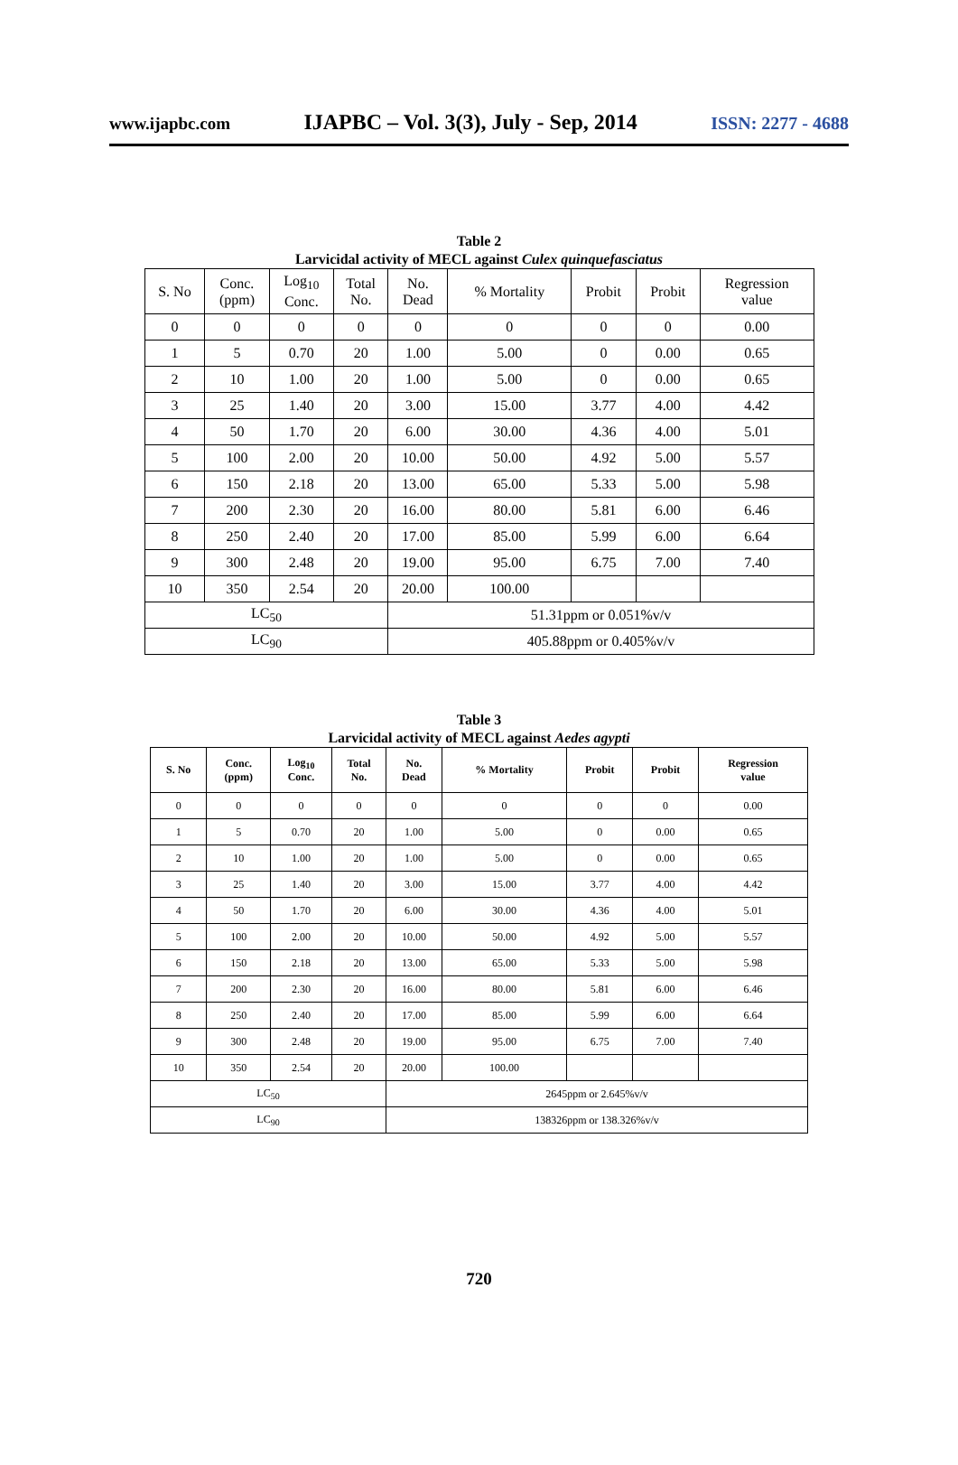www.ijapbc.com IJAPBC – Vol. 3(3), July - Sep, 2014 ISSN: 2277 - 4688
Table 2
Larvicidal activity of MECL against Culex quinquefasciatus
| S. No | Conc. (ppm) | Log<sub>10</sub> Conc. | Total No. | No. Dead | % Mortality | Probit | Probit | Regression value |
| --- | --- | --- | --- | --- | --- | --- | --- | --- |
| 0 | 0 | 0 | 0 | 0 | 0 | 0 | 0 | 0.00 |
| 1 | 5 | 0.70 | 20 | 1.00 | 5.00 | 0 | 0.00 | 0.65 |
| 2 | 10 | 1.00 | 20 | 1.00 | 5.00 | 0 | 0.00 | 0.65 |
| 3 | 25 | 1.40 | 20 | 3.00 | 15.00 | 3.77 | 4.00 | 4.42 |
| 4 | 50 | 1.70 | 20 | 6.00 | 30.00 | 4.36 | 4.00 | 5.01 |
| 5 | 100 | 2.00 | 20 | 10.00 | 50.00 | 4.92 | 5.00 | 5.57 |
| 6 | 150 | 2.18 | 20 | 13.00 | 65.00 | 5.33 | 5.00 | 5.98 |
| 7 | 200 | 2.30 | 20 | 16.00 | 80.00 | 5.81 | 6.00 | 6.46 |
| 8 | 250 | 2.40 | 20 | 17.00 | 85.00 | 5.99 | 6.00 | 6.64 |
| 9 | 300 | 2.48 | 20 | 19.00 | 95.00 | 6.75 | 7.00 | 7.40 |
| 10 | 350 | 2.54 | 20 | 20.00 | 100.00 | | | |
| LC<sub>50</sub> | | | | 51.31ppm or 0.051%v/v | | | | |
| LC<sub>90</sub> | | | | 405.88ppm or 0.405%v/v | | | | |
Table 3
Larvicidal activity of MECL against Aedes agypti
| S. No | Conc. (ppm) | Log<sub>10</sub> Conc. | Total No. | No. Dead | % Mortality | Probit | Probit | Regression value |
| --- | --- | --- | --- | --- | --- | --- | --- | --- |
| 0 | 0 | 0 | 0 | 0 | 0 | 0 | 0 | 0.00 |
| 1 | 5 | 0.70 | 20 | 1.00 | 5.00 | 0 | 0.00 | 0.65 |
| 2 | 10 | 1.00 | 20 | 1.00 | 5.00 | 0 | 0.00 | 0.65 |
| 3 | 25 | 1.40 | 20 | 3.00 | 15.00 | 3.77 | 4.00 | 4.42 |
| 4 | 50 | 1.70 | 20 | 6.00 | 30.00 | 4.36 | 4.00 | 5.01 |
| 5 | 100 | 2.00 | 20 | 10.00 | 50.00 | 4.92 | 5.00 | 5.57 |
| 6 | 150 | 2.18 | 20 | 13.00 | 65.00 | 5.33 | 5.00 | 5.98 |
| 7 | 200 | 2.30 | 20 | 16.00 | 80.00 | 5.81 | 6.00 | 6.46 |
| 8 | 250 | 2.40 | 20 | 17.00 | 85.00 | 5.99 | 6.00 | 6.64 |
| 9 | 300 | 2.48 | 20 | 19.00 | 95.00 | 6.75 | 7.00 | 7.40 |
| 10 | 350 | 2.54 | 20 | 20.00 | 100.00 | | | |
| LC<sub>50</sub> | | | | 2645ppm or 2.645%v/v | | | | |
| LC<sub>90</sub> | | | | 138326ppm or 138.326%v/v | | | | |
720